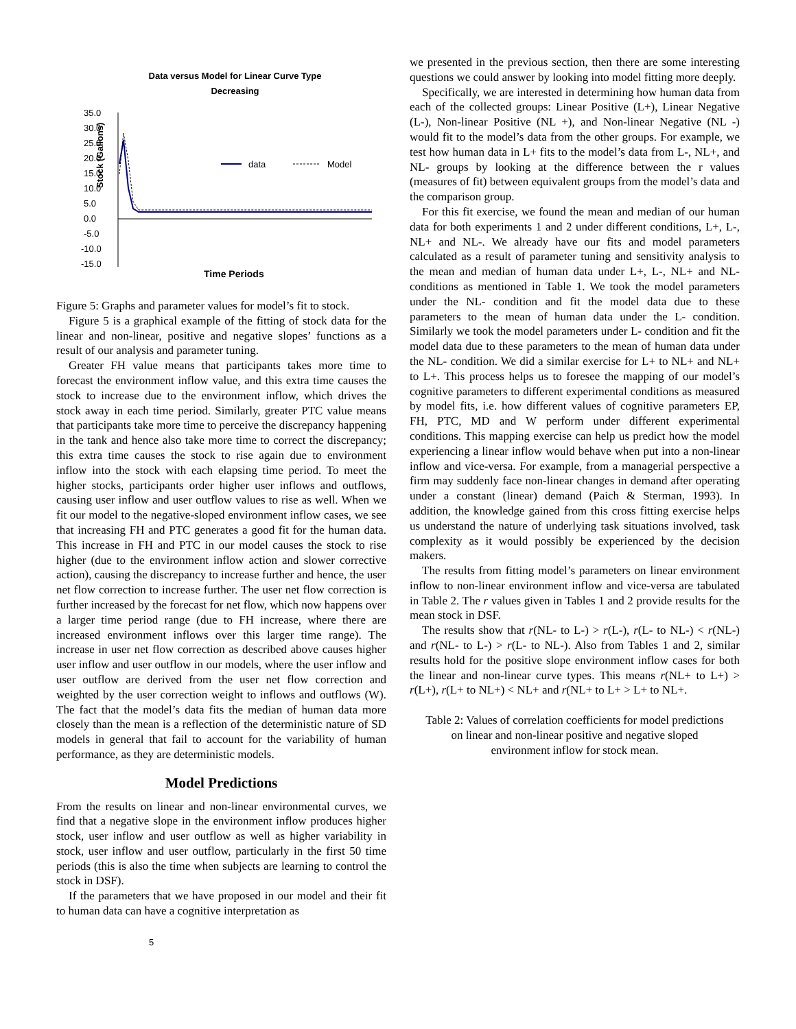Data versus Model for Linear Curve Type
Decreasing
Stock (Gallons)
35.0
30.0
25.0
20.0
15.0
10.0
5.0
0.0
-5.0
-10.0
-15.0
data
Model
Time Periods
Figure 5: Graphs and parameter values for model’s fit to stock.
Figure 5 is a graphical example of the fitting of stock data for the linear and non-linear, positive and negative slopes’ functions as a result of our analysis and parameter tuning.
Greater FH value means that participants takes more time to forecast the environment inflow value, and this extra time causes the stock to increase due to the environment inflow, which drives the stock away in each time period. Similarly, greater PTC value means that participants take more time to perceive the discrepancy happening in the tank and hence also take more time to correct the discrepancy; this extra time causes the stock to rise again due to environment inflow into the stock with each elapsing time period. To meet the higher stocks, participants order higher user inflows and outflows, causing user inflow and user outflow values to rise as well. When we fit our model to the negative-sloped environment inflow cases, we see that increasing FH and PTC generates a good fit for the human data. This increase in FH and PTC in our model causes the stock to rise higher (due to the environment inflow action and slower corrective action), causing the discrepancy to increase further and hence, the user net flow correction to increase further. The user net flow correction is further increased by the forecast for net flow, which now happens over a larger time period range (due to FH increase, where there are increased environment inflows over this larger time range). The increase in user net flow correction as described above causes higher user inflow and user outflow in our models, where the user inflow and user outflow are derived from the user net flow correction and weighted by the user correction weight to inflows and outflows (W). The fact that the model’s data fits the median of human data more closely than the mean is a reflection of the deterministic nature of SD models in general that fail to account for the variability of human performance, as they are deterministic models.
Model Predictions
From the results on linear and non-linear environmental curves, we find that a negative slope in the environment inflow produces higher stock, user inflow and user outflow as well as higher variability in stock, user inflow and user outflow, particularly in the first 50 time periods (this is also the time when subjects are learning to control the stock in DSF).
If the parameters that we have proposed in our model and their fit to human data can have a cognitive interpretation as
5
we presented in the previous section, then there are some interesting questions we could answer by looking into model fitting more deeply.
Specifically, we are interested in determining how human data from each of the collected groups: Linear Positive (L+), Linear Negative (L-), Non-linear Positive (NL +), and Non-linear Negative (NL -) would fit to the model’s data from the other groups. For example, we test how human data in L+ fits to the model’s data from L-, NL+, and NL- groups by looking at the difference between the r values (measures of fit) between equivalent groups from the model’s data and the comparison group.
For this fit exercise, we found the mean and median of our human data for both experiments 1 and 2 under different conditions, L+, L-, NL+ and NL-. We already have our fits and model parameters calculated as a result of parameter tuning and sensitivity analysis to the mean and median of human data under L+, L-, NL+ and NL- conditions as mentioned in Table 1. We took the model parameters under the NL- condition and fit the model data due to these parameters to the mean of human data under the L- condition. Similarly we took the model parameters under L- condition and fit the model data due to these parameters to the mean of human data under the NL- condition. We did a similar exercise for L+ to NL+ and NL+ to L+. This process helps us to foresee the mapping of our model’s cognitive parameters to different experimental conditions as measured by model fits, i.e. how different values of cognitive parameters EP, FH, PTC, MD and W perform under different experimental conditions. This mapping exercise can help us predict how the model experiencing a linear inflow would behave when put into a non-linear inflow and vice-versa. For example, from a managerial perspective a firm may suddenly face non-linear changes in demand after operating under a constant (linear) demand (Paich & Sterman, 1993). In addition, the knowledge gained from this cross fitting exercise helps us understand the nature of underlying task situations involved, task complexity as it would possibly be experienced by the decision makers.
The results from fitting model’s parameters on linear environment inflow to non-linear environment inflow and vice-versa are tabulated in Table 2. The r values given in Tables 1 and 2 provide results for the mean stock in DSF.
The results show that r(NL- to L-) > r(L-), r(L- to NL-) < r(NL-) and r(NL- to L-) > r(L- to NL-). Also from Tables 1 and 2, similar results hold for the positive slope environment inflow cases for both the linear and non-linear curve types. This means r(NL+ to L+) > r(L+), r(L+ to NL+) < NL+ and r(NL+ to L+ > L+ to NL+.
Table 2: Values of correlation coefficients for model predictions on linear and non-linear positive and negative sloped environment inflow for stock mean.